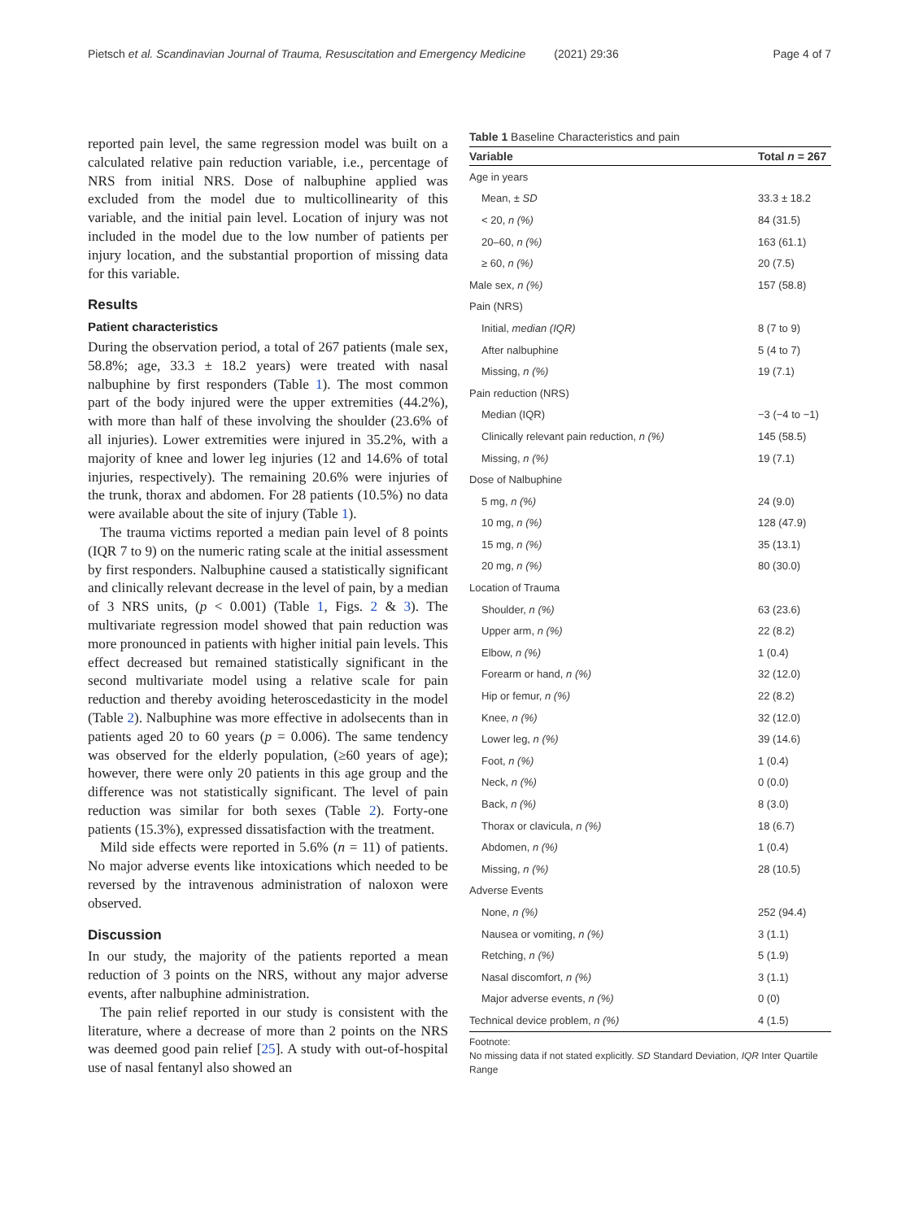Pietsch et al. Scandinavian Journal of Trauma, Resuscitation and Emergency Medicine (2021) 29:36 Page 4 of 7
reported pain level, the same regression model was built on a calculated relative pain reduction variable, i.e., percentage of NRS from initial NRS. Dose of nalbuphine applied was excluded from the model due to multicollinearity of this variable, and the initial pain level. Location of injury was not included in the model due to the low number of patients per injury location, and the substantial proportion of missing data for this variable.
Results
Patient characteristics
During the observation period, a total of 267 patients (male sex, 58.8%; age, 33.3 ± 18.2 years) were treated with nasal nalbuphine by first responders (Table 1). The most common part of the body injured were the upper extremities (44.2%), with more than half of these involving the shoulder (23.6% of all injuries). Lower extremities were injured in 35.2%, with a majority of knee and lower leg injuries (12 and 14.6% of total injuries, respectively). The remaining 20.6% were injuries of the trunk, thorax and abdomen. For 28 patients (10.5%) no data were available about the site of injury (Table 1).
The trauma victims reported a median pain level of 8 points (IQR 7 to 9) on the numeric rating scale at the initial assessment by first responders. Nalbuphine caused a statistically significant and clinically relevant decrease in the level of pain, by a median of 3 NRS units, (p < 0.001) (Table 1, Figs. 2 & 3). The multivariate regression model showed that pain reduction was more pronounced in patients with higher initial pain levels. This effect decreased but remained statistically significant in the second multivariate model using a relative scale for pain reduction and thereby avoiding heteroscedasticity in the model (Table 2). Nalbuphine was more effective in adolsecents than in patients aged 20 to 60 years (p = 0.006). The same tendency was observed for the elderly population, (≥60 years of age); however, there were only 20 patients in this age group and the difference was not statistically significant. The level of pain reduction was similar for both sexes (Table 2). Forty-one patients (15.3%), expressed dissatisfaction with the treatment.
Mild side effects were reported in 5.6% (n = 11) of patients. No major adverse events like intoxications which needed to be reversed by the intravenous administration of naloxon were observed.
Discussion
In our study, the majority of the patients reported a mean reduction of 3 points on the NRS, without any major adverse events, after nalbuphine administration.
The pain relief reported in our study is consistent with the literature, where a decrease of more than 2 points on the NRS was deemed good pain relief [25]. A study with out-of-hospital use of nasal fentanyl also showed an
Table 1 Baseline Characteristics and pain
| Variable | Total n = 267 |
| --- | --- |
| Age in years | |
| Mean, ± SD | 33.3 ± 18.2 |
| < 20, n (%) | 84 (31.5) |
| 20–60, n (%) | 163 (61.1) |
| ≥ 60, n (%) | 20 (7.5) |
| Male sex, n (%) | 157 (58.8) |
| Pain (NRS) | |
| Initial, median (IQR) | 8 (7 to 9) |
| After nalbuphine | 5 (4 to 7) |
| Missing, n (%) | 19 (7.1) |
| Pain reduction (NRS) | |
| Median (IQR) | −3 (−4 to −1) |
| Clinically relevant pain reduction, n (%) | 145 (58.5) |
| Missing, n (%) | 19 (7.1) |
| Dose of Nalbuphine | |
| 5 mg, n (%) | 24 (9.0) |
| 10 mg, n (%) | 128 (47.9) |
| 15 mg, n (%) | 35 (13.1) |
| 20 mg, n (%) | 80 (30.0) |
| Location of Trauma | |
| Shoulder, n (%) | 63 (23.6) |
| Upper arm, n (%) | 22 (8.2) |
| Elbow, n (%) | 1 (0.4) |
| Forearm or hand, n (%) | 32 (12.0) |
| Hip or femur, n (%) | 22 (8.2) |
| Knee, n (%) | 32 (12.0) |
| Lower leg, n (%) | 39 (14.6) |
| Foot, n (%) | 1 (0.4) |
| Neck, n (%) | 0 (0.0) |
| Back, n (%) | 8 (3.0) |
| Thorax or clavicula, n (%) | 18 (6.7) |
| Abdomen, n (%) | 1 (0.4) |
| Missing, n (%) | 28 (10.5) |
| Adverse Events | |
| None, n (%) | 252 (94.4) |
| Nausea or vomiting, n (%) | 3 (1.1) |
| Retching, n (%) | 5 (1.9) |
| Nasal discomfort, n (%) | 3 (1.1) |
| Major adverse events, n (%) | 0 (0) |
| Technical device problem, n (%) | 4 (1.5) |
Footnote:
No missing data if not stated explicitly. SD Standard Deviation, IQR Inter Quartile Range